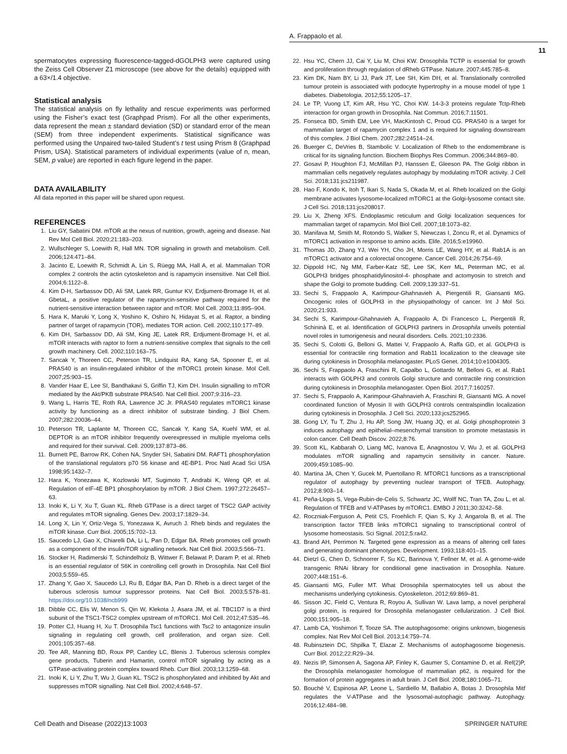A. Frappaolo et al.
11
spermatocytes expressing fluorescence-tagged-dGOLPH3 were captured using the Zeiss Cell Observer Z1 microscope (see above for the details) equipped with a 63×/1.4 objective.
Statistical analysis
The statistical analysis on fly lethality and rescue experiments was performed using the Fisher’s exact test (Graphpad Prism). For all the other experiments, data represent the mean ± standard deviation (SD) or standard error of the mean (SEM) from three independent experiments. Statistical significance was performed using the Unpaired two-tailed Student’s t test using Prism 8 (Graphpad Prism, USA). Statistical parameters of individual experiments (value of n, mean, SEM, p value) are reported in each figure legend in the paper.
DATA AVAILABILITY
All data reported in this paper will be shared upon request.
REFERENCES
1. Liu GY, Sabatini DM. mTOR at the nexus of nutrition, growth, ageing and disease. Nat Rev Mol Cell Biol. 2020;21:183–203.
2. Wullschleger S, Loewith R, Hall MN. TOR signaling in growth and metabolism. Cell. 2006;124:471–84.
3. Jacinto E, Loewith R, Schmidt A, Lin S, Rüegg MA, Hall A, et al. Mammalian TOR complex 2 controls the actin cytoskeleton and is rapamycin insensitive. Nat Cell Biol. 2004;6:1122–8.
4. Kim D-H, Sarbassov DD, Ali SM, Latek RR, Guntur KV, Erdjument-Bromage H, et al. GbetaL, a positive regulator of the rapamycin-sensitive pathway required for the nutrient-sensitive interaction between raptor and mTOR. Mol Cell. 2003;11:895–904.
5. Hara K, Maruki Y, Long X, Yoshino K, Oshiro N, Hidayat S, et al. Raptor, a binding partner of target of rapamycin (TOR), mediates TOR action. Cell. 2002;110:177–89.
6. Kim DH, Sarbassov DD, Ali SM, King JE, Latek RR, Erdjument-Bromage H, et al. mTOR interacts with raptor to form a nutrient-sensitive complex that signals to the cell growth machinery. Cell. 2002;110:163–75.
7. Sancak Y, Thoreen CC, Peterson TR, Lindquist RA, Kang SA, Spooner E, et al. PRAS40 is an insulin-regulated inhibitor of the mTORC1 protein kinase. Mol Cell. 2007;25:903–15.
8. Vander Haar E, Lee SI, Bandhakavi S, Griffin TJ, Kim DH. Insulin signalling to mTOR mediated by the Akt/PKB substrate PRAS40. Nat Cell Biol. 2007;9:316–23.
9. Wang L, Harris TE, Roth RA, Lawrence JC Jr. PRAS40 regulates mTORC1 kinase activity by functioning as a direct inhibitor of substrate binding. J Biol Chem. 2007;282:20036–44.
10. Peterson TR, Laplante M, Thoreen CC, Sancak Y, Kang SA, Kuehl WM, et al. DEPTOR is an mTOR inhibitor frequently overexpressed in multiple myeloma cells and required for their survival. Cell. 2009;137:873–86.
11. Burnett PE, Barrow RK, Cohen NA, Snyder SH, Sabatini DM. RAFT1 phosphorylation of the translational regulators p70 S6 kinase and 4E-BP1. Proc Natl Acad Sci USA 1998;95:1432–7.
12. Hara K, Yonezawa K, Kozlowski MT, Sugimoto T, Andrabi K, Weng QP, et al. Regulation of eIF-4E BP1 phosphorylation by mTOR. J Biol Chem. 1997;272:26457–63.
13. Inoki K, Li Y, Xu T, Guan KL. Rheb GTPase is a direct target of TSC2 GAP activity and regulates mTOR signaling. Genes Dev. 2003;17:1829–34.
14. Long X, Lin Y, Ortiz-Vega S, Yonezawa K, Avruch J. Rheb binds and regulates the mTOR kinase. Curr Biol. 2005;15:702–13.
15. Saucedo LJ, Gao X, Chiarelli DA, Li L, Pan D, Edgar BA. Rheb promotes cell growth as a component of the insulin/TOR signalling network. Nat Cell Biol. 2003;5:566–71.
16. Stocker H, Radimerski T, Schindelholz B, Wittwer F, Belawat P, Daram P, et al. Rheb is an essential regulator of S6K in controlling cell growth in Drosophila. Nat Cell Biol 2003;5:559–65.
17. Zhang Y, Gao X, Saucedo LJ, Ru B, Edgar BA, Pan D. Rheb is a direct target of the tuberous sclerosis tumour suppressor proteins. Nat Cell Biol. 2003;5:578–81. https://doi.org/10.1038/ncb999
18. Dibble CC, Elis W, Menon S, Qin W, Klekota J, Asara JM, et al. TBC1D7 is a third subunit of the TSC1-TSC2 complex upstream of mTORC1. Mol Cell. 2012;47:535–46.
19. Potter CJ, Huang H, Xu T. Drosophila Tsc1 functions with Tsc2 to antagonize insulin signaling in regulating cell growth, cell proliferation, and organ size. Cell. 2001;105:357–68.
20. Tee AR, Manning BD, Roux PP, Cantley LC, Blenis J. Tuberous sclerosis complex gene products, Tuberin and Hamartin, control mTOR signaling by acting as a GTPase-activating protein complex toward Rheb. Curr Biol. 2003;13:1259–68.
21. Inoki K, Li Y, Zhu T, Wu J, Guan KL. TSC2 is phosphorylated and inhibited by Akt and suppresses mTOR signalling. Nat Cell Biol. 2002;4:648–57.
22. Hsu YC, Chern JJ, Cai Y, Liu M, Choi KW. Drosophila TCTP is essential for growth and proliferation through regulation of dRheb GTPase. Nature. 2007;445:785–8.
23. Kim DK, Nam BY, Li JJ, Park JT, Lee SH, Kim DH, et al. Translationally controlled tumour protein is associated with podocyte hypertrophy in a mouse model of type 1 diabetes. Diabetologia. 2012;55:1205–17.
24. Le TP, Vuong LT, Kim AR, Hsu YC, Choi KW. 14-3-3 proteins regulate Tctp-Rheb interaction for organ growth in Drosophila. Nat Commun. 2016;7:11501.
25. Fonseca BD, Smith EM, Lee VH, MacKintosh C, Proud CG. PRAS40 is a target for mammalian target of rapamycin complex 1 and is required for signaling downstream of this complex. J Biol Chem. 2007;282:24514–24.
26. Buerger C, DeVries B, Stambolic V. Localization of Rheb to the endomembrane is critical for its signaling function. Biochem Biophys Res Commun. 2006;344:869–80.
27. Gosavi P, Houghton FJ, McMillan PJ, Hanssen E, Gleeson PA. The Golgi ribbon in mammalian cells negatively regulates autophagy by modulating mTOR activity. J Cell Sci. 2018;131:jcs211987.
28. Hao F, Kondo K, Itoh T, Ikari S, Nada S, Okada M, et al. Rheb localized on the Golgi membrane activates lysosome-localized mTORC1 at the Golgi-lysosome contact site. J Cell Sci. 2018;131:jcs208017.
29. Liu X, Zheng XFS. Endoplasmic reticulum and Golgi localization sequences for mammalian target of rapamycin. Mol Biol Cell. 2007;18:1073–82.
30. Manifava M, Smith M, Rotondo S, Walker S, Niewczas I, Zoncu R, et al. Dynamics of mTORC1 activation in response to amino acids. Elife. 2016;5:e19960.
31. Thomas JD, Zhang YJ, Wei YH, Cho JH, Morris LE, Wang HY, et al. Rab1A is an mTORC1 activator and a colorectal oncogene. Cancer Cell. 2014;26:754–69.
32. Dippold HC, Ng MM, Farber-Katz SE, Lee SK, Kerr ML, Peterman MC, et al. GOLPH3 bridges phosphatidylinositol-4- phosphate and actomyosin to stretch and shape the Golgi to promote budding. Cell. 2009;139:337–51.
33. Sechi S, Frappaolo A, Karimpour-Ghahnavieh A, Piergentili R, Giansanti MG. Oncogenic roles of GOLPH3 in the physiopathology of cancer. Int J Mol Sci. 2020;21:933.
34. Sechi S, Karimpour-Ghahnavieh A, Frappaolo A, Di Francesco L, Piergentili R, Schininà E, et al. Identification of GOLPH3 partners in Drosophila unveils potential novel roles in tumorigenesis and neural disorders. Cells. 2021;10:2336.
35. Sechi S, Colotti G, Belloni G, Mattei V, Frappaolo A, Raffa GD, et al. GOLPH3 is essential for contractile ring formation and Rab11 localization to the cleavage site during cytokinesis in Drosophila melanogaster. PLoS Genet. 2014;10:e1004305.
36. Sechi S, Frappaolo A, Fraschini R, Capalbo L, Gottardo M, Belloni G, et al. Rab1 interacts with GOLPH3 and controls Golgi structure and contractile ring constriction during cytokinesis in Drosophila melanogaster. Open Biol. 2017;7:160257.
37. Sechi S, Frappaolo A, Karimpour-Ghahnavieh A, Fraschini R, Giansanti MG. A novel coordinated function of Myosin II with GOLPH3 controls centralspindlin localization during cytokinesis in Drosophila. J Cell Sci. 2020;133:jcs252965.
38. Gong LY, Tu T, Zhu J, Hu AP, Song JW, Huang JQ, et al. Golgi phosphoprotein 3 induces autophagy and epithelial–mesenchymal transition to promote metastasis in colon cancer. Cell Death Discov. 2022;8:76.
39. Scott KL, Kabbarah O, Liang MC, Ivanova E, Anagnostou V, Wu J, et al. GOLPH3 modulates mTOR signalling and rapamycin sensitivity in cancer. Nature. 2009;459:1085–90.
40. Martina JA, Chen Y, Gucek M, Puertollano R. MTORC1 functions as a transcriptional regulator of autophagy by preventing nuclear transport of TFEB. Autophagy. 2012;8:903–14.
41. Peña-Llopis S, Vega-Rubin-de-Celis S, Schwartz JC, Wolff NC, Tran TA, Zou L, et al. Regulation of TFEB and V-ATPases by mTORC1. EMBO J 2011;30:3242–58.
42. Roczniak-Ferguson A, Petit CS, Froehlich F, Qian S, Ky J, Angarola B, et al. The transcription factor TFEB links mTORC1 signaling to transcriptional control of lysosome homeostasis. Sci Signal. 2012;5:ra42.
43. Brand AH, Perrimon N. Targeted gene expression as a means of altering cell fates and generating dominant phenotypes. Development. 1993;118:401–15.
44. Dietzl G, Chen D, Schnorrer F, Su KC, Barinova Y, Fellner M, et al. A genome-wide transgenic RNAi library for conditional gene inactivation in Drosophila. Nature. 2007;448:151–6.
45. Giansanti MG, Fuller MT. What Drosophila spermatocytes tell us about the mechanisms underlying cytokinesis. Cytoskeleton. 2012;69:869–81.
46. Sisson JC, Field C, Ventura R, Royou A, Sullivan W. Lava lamp, a novel peripheral golgi protein, is required for Drosophila melanogaster cellularization. J Cell Biol. 2000;151:905–18.
47. Lamb CA, Yoshimori T, Tooze SA. The autophagosome: origins unknown, biogenesis complex. Nat Rev Mol Cell Biol. 2013;14:759–74.
48. Rubinsztein DC, Shpilka T, Elazar Z. Mechanisms of autophagosome biogenesis. Curr Biol. 2012;22:R29–34.
49. Nezis IP, Simonsen A, Sagona AP, Finley K, Gaumer S, Contamine D, et al. Ref(2)P, the Drosophila melanogaster homologue of mammalian p62, is required for the formation of protein aggregates in adult brain. J Cell Biol. 2008;180:1065–71.
50. Bouché V, Espinosa AP, Leone L, Sardiello M, Ballabio A, Botas J. Drosophila Mitf regulates the V-ATPase and the lysosomal-autophagic pathway. Autophagy. 2016;12:484–98.
Cell Death and Disease (2022)13:1003 SPRINGER NATURE